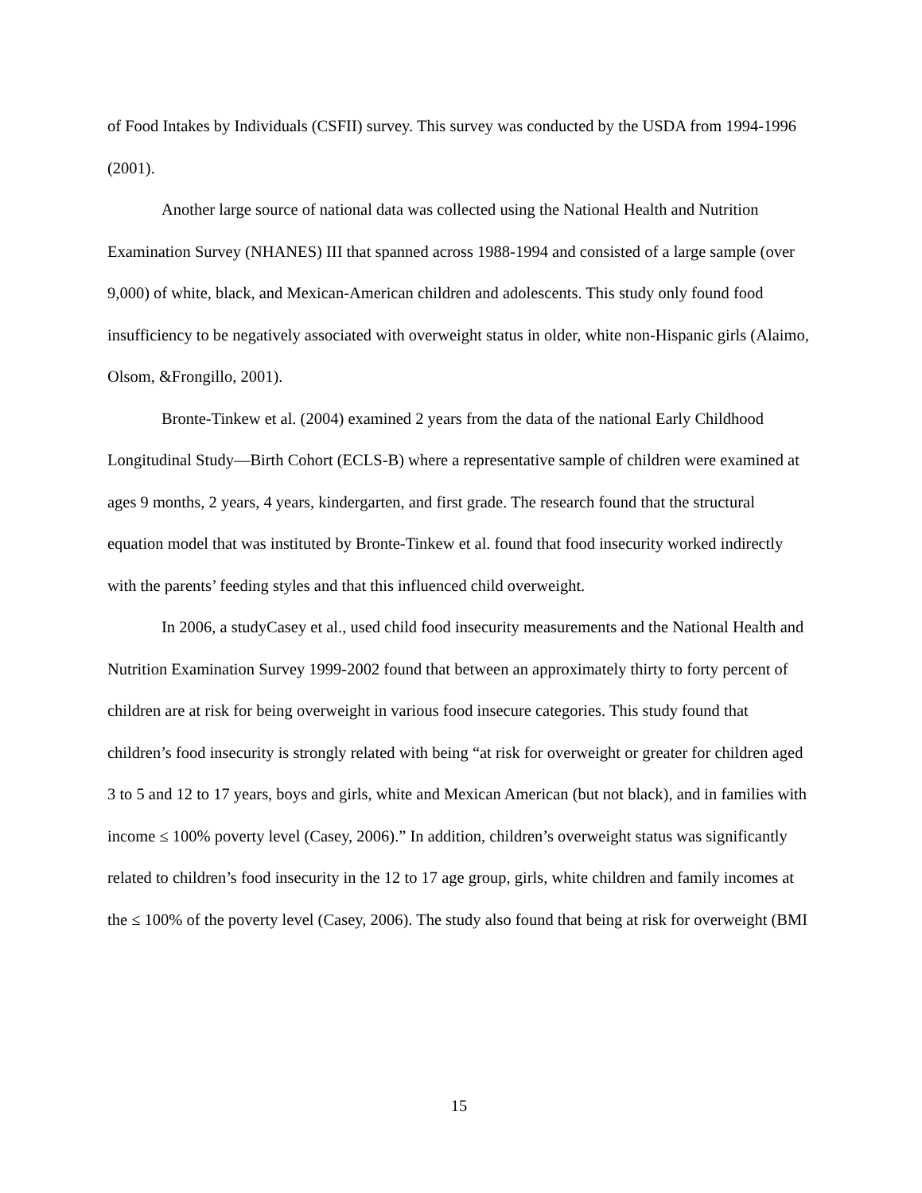of Food Intakes by Individuals (CSFII) survey. This survey was conducted by the USDA from 1994-1996 (2001).
Another large source of national data was collected using the National Health and Nutrition Examination Survey (NHANES) III that spanned across 1988-1994 and consisted of a large sample (over 9,000) of white, black, and Mexican-American children and adolescents. This study only found food insufficiency to be negatively associated with overweight status in older, white non-Hispanic girls (Alaimo, Olsom, &Frongillo, 2001).
Bronte-Tinkew et al. (2004) examined 2 years from the data of the national Early Childhood Longitudinal Study—Birth Cohort (ECLS-B) where a representative sample of children were examined at ages 9 months, 2 years, 4 years, kindergarten, and first grade. The research found that the structural equation model that was instituted by Bronte-Tinkew et al. found that food insecurity worked indirectly with the parents’ feeding styles and that this influenced child overweight.
In 2006, a studyCasey et al., used child food insecurity measurements and the National Health and Nutrition Examination Survey 1999-2002 found that between an approximately thirty to forty percent of children are at risk for being overweight in various food insecure categories. This study found that children’s food insecurity is strongly related with being “at risk for overweight or greater for children aged 3 to 5 and 12 to 17 years, boys and girls, white and Mexican American (but not black), and in families with income ≤ 100% poverty level (Casey, 2006).” In addition, children’s overweight status was significantly related to children’s food insecurity in the 12 to 17 age group, girls, white children and family incomes at the ≤ 100% of the poverty level (Casey, 2006). The study also found that being at risk for overweight (BMI
15